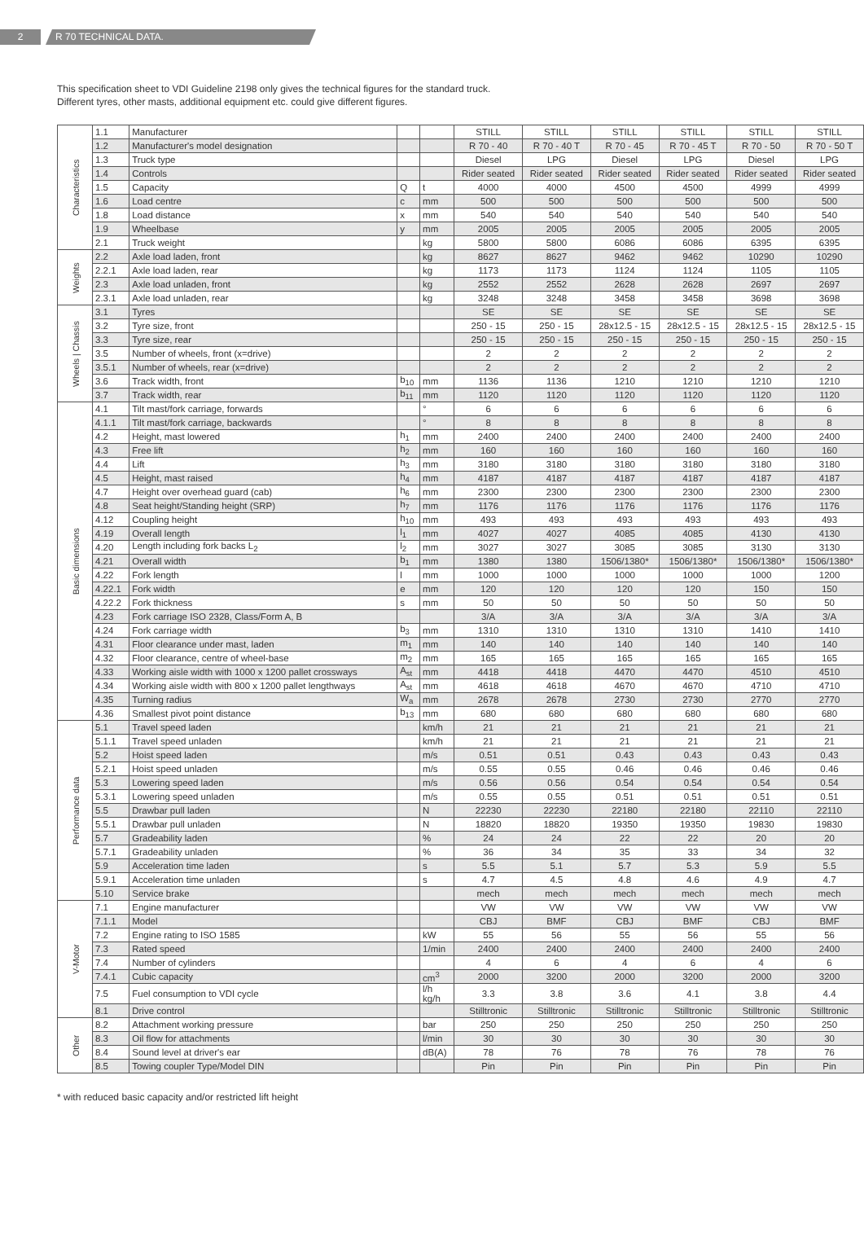2 R 70 TECHNICAL DATA.
This specification sheet to VDI Guideline 2198 only gives the technical figures for the standard truck.
Different tyres, other masts, additional equipment etc. could give different figures.
| Characteristics | 1.1 | Manufacturer | | | STILL | STILL | STILL | STILL | STILL | STILL |
| | 1.2 | Manufacturer's model designation | | | R 70 - 40 | R 70 - 40 T | R 70 - 45 | R 70 - 45 T | R 70 - 50 | R 70 - 50 T |
| | 1.3 | Truck type | | | Diesel | LPG | Diesel | LPG | Diesel | LPG |
| | 1.4 | Controls | | | Rider seated | Rider seated | Rider seated | Rider seated | Rider seated | Rider seated |
| | 1.5 | Capacity | Q | t | 4000 | 4000 | 4500 | 4500 | 4999 | 4999 |
| | 1.6 | Load centre | c | mm | 500 | 500 | 500 | 500 | 500 | 500 |
| | 1.8 | Load distance | x | mm | 540 | 540 | 540 | 540 | 540 | 540 |
| | 1.9 | Wheelbase | y | mm | 2005 | 2005 | 2005 | 2005 | 2005 | 2005 |
| | 2.1 | Truck weight | | kg | 5800 | 5800 | 6086 | 6086 | 6395 | 6395 |
| Weights | 2.2 | Axle load laden, front | | kg | 8627 | 8627 | 9462 | 9462 | 10290 | 10290 |
| | 2.2.1 | Axle load laden, rear | | kg | 1173 | 1173 | 1124 | 1124 | 1105 | 1105 |
| | 2.3 | Axle load unladen, front | | kg | 2552 | 2552 | 2628 | 2628 | 2697 | 2697 |
| | 2.3.1 | Axle load unladen, rear | | kg | 3248 | 3248 | 3458 | 3458 | 3698 | 3698 |
| Wheels / Chassis | 3.1 | Tyres | | | SE | SE | SE | SE | SE | SE |
| | 3.2 | Tyre size, front | | | 250 - 15 | 250 - 15 | 28x12.5 - 15 | 28x12.5 - 15 | 28x12.5 - 15 | 28x12.5 - 15 |
| | 3.3 | Tyre size, rear | | | 250 - 15 | 250 - 15 | 250 - 15 | 250 - 15 | 250 - 15 | 250 - 15 |
| | 3.5 | Number of wheels, front (x=drive) | | | 2 | 2 | 2 | 2 | 2 | 2 |
| | 3.5.1 | Number of wheels, rear (x=drive) | | | 2 | 2 | 2 | 2 | 2 | 2 |
| | 3.6 | Track width, front | b<sub>10</sub> | mm | 1136 | 1136 | 1210 | 1210 | 1210 | 1210 |
| | 3.7 | Track width, rear | b<sub>11</sub> | mm | 1120 | 1120 | 1120 | 1120 | 1120 | 1120 |
| Basic dimensions | 4.1 | Tilt mast/fork carriage, forwards | | ° | 6 | 6 | 6 | 6 | 6 | 6 |
| | 4.1.1 | Tilt mast/fork carriage, backwards | | ° | 8 | 8 | 8 | 8 | 8 | 8 |
| | 4.2 | Height, mast lowered | h<sub>1</sub> | mm | 2400 | 2400 | 2400 | 2400 | 2400 | 2400 |
| | 4.3 | Free lift | h<sub>2</sub> | mm | 160 | 160 | 160 | 160 | 160 | 160 |
| | 4.4 | Lift | h<sub>3</sub> | mm | 3180 | 3180 | 3180 | 3180 | 3180 | 3180 |
| | 4.5 | Height, mast raised | h<sub>4</sub> | mm | 4187 | 4187 | 4187 | 4187 | 4187 | 4187 |
| | 4.7 | Height over overhead guard (cab) | h<sub>6</sub> | mm | 2300 | 2300 | 2300 | 2300 | 2300 | 2300 |
| | 4.8 | Seat height/Standing height (SRP) | h<sub>7</sub> | mm | 1176 | 1176 | 1176 | 1176 | 1176 | 1176 |
| | 4.12 | Coupling height | h<sub>10</sub> | mm | 493 | 493 | 493 | 493 | 493 | 493 |
| | 4.19 | Overall length | l<sub>1</sub> | mm | 4027 | 4027 | 4085 | 4085 | 4130 | 4130 |
| | 4.20 | Length including fork backs L<sub>2</sub> | l<sub>2</sub> | mm | 3027 | 3027 | 3085 | 3085 | 3130 | 3130 |
| | 4.21 | Overall width | b<sub>1</sub> | mm | 1380 | 1380 | 1506/1380* | 1506/1380* | 1506/1380* | 1506/1380* |
| | 4.22 | Fork length | l | mm | 1000 | 1000 | 1000 | 1000 | 1000 | 1200 |
| | 4.22.1 | Fork width | e | mm | 120 | 120 | 120 | 120 | 150 | 150 |
| | 4.22.2 | Fork thickness | s | mm | 50 | 50 | 50 | 50 | 50 | 50 |
| | 4.23 | Fork carriage ISO 2328, Class/Form A, B | | | 3/A | 3/A | 3/A | 3/A | 3/A | 3/A |
| | 4.24 | Fork carriage width | b<sub>3</sub> | mm | 1310 | 1310 | 1310 | 1310 | 1410 | 1410 |
| | 4.31 | Floor clearance under mast, laden | m<sub>1</sub> | mm | 140 | 140 | 140 | 140 | 140 | 140 |
| | 4.32 | Floor clearance, centre of wheel-base | m<sub>2</sub> | mm | 165 | 165 | 165 | 165 | 165 | 165 |
| | 4.33 | Working aisle width with 1000 x 1200 pallet crossways | A<sub>st</sub> | mm | 4418 | 4418 | 4470 | 4470 | 4510 | 4510 |
| | 4.34 | Working aisle width with 800 x 1200 pallet lengthways | A<sub>st</sub> | mm | 4618 | 4618 | 4670 | 4670 | 4710 | 4710 |
| | 4.35 | Turning radius | W<sub>a</sub> | mm | 2678 | 2678 | 2730 | 2730 | 2770 | 2770 |
| | 4.36 | Smallest pivot point distance | b<sub>13</sub> | mm | 680 | 680 | 680 | 680 | 680 | 680 |
| Performance data | 5.1 | Travel speed laden | | km/h | 21 | 21 | 21 | 21 | 21 | 21 |
| | 5.1.1 | Travel speed unladen | | km/h | 21 | 21 | 21 | 21 | 21 | 21 |
| | 5.2 | Hoist speed laden | | m/s | 0.51 | 0.51 | 0.43 | 0.43 | 0.43 | 0.43 |
| | 5.2.1 | Hoist speed unladen | | m/s | 0.55 | 0.55 | 0.46 | 0.46 | 0.46 | 0.46 |
| | 5.3 | Lowering speed laden | | m/s | 0.56 | 0.56 | 0.54 | 0.54 | 0.54 | 0.54 |
| | 5.3.1 | Lowering speed unladen | | m/s | 0.55 | 0.55 | 0.51 | 0.51 | 0.51 | 0.51 |
| | 5.5 | Drawbar pull laden | | N | 22230 | 22230 | 22180 | 22180 | 22110 | 22110 |
| | 5.5.1 | Drawbar pull unladen | | N | 18820 | 18820 | 19350 | 19350 | 19830 | 19830 |
| | 5.7 | Gradeability laden | | % | 24 | 24 | 22 | 22 | 20 | 20 |
| | 5.7.1 | Gradeability unladen | | % | 36 | 34 | 35 | 33 | 34 | 32 |
| | 5.9 | Acceleration time laden | | s | 5.5 | 5.1 | 5.7 | 5.3 | 5.9 | 5.5 |
| | 5.9.1 | Acceleration time unladen | | s | 4.7 | 4.5 | 4.8 | 4.6 | 4.9 | 4.7 |
| | 5.10 | Service brake | | | mech | mech | mech | mech | mech | mech |
| V-Motor | 7.1 | Engine manufacturer | | | VW | VW | VW | VW | VW | VW |
| | 7.1.1 | Model | | | CBJ | BMF | CBJ | BMF | CBJ | BMF |
| | 7.2 | Engine rating to ISO 1585 | | kW | 55 | 56 | 55 | 56 | 55 | 56 |
| | 7.3 | Rated speed | | 1/min | 2400 | 2400 | 2400 | 2400 | 2400 | 2400 |
| | 7.4 | Number of cylinders | | | 4 | 6 | 4 | 6 | 4 | 6 |
| | 7.4.1 | Cubic capacity | | cm<sup>3</sup> | 2000 | 3200 | 2000 | 3200 | 2000 | 3200 |
| | 7.5 | Fuel consumption to VDI cycle | | l/h kg/h | 3.3 | 3.8 | 3.6 | 4.1 | 3.8 | 4.4 |
| | 8.1 | Drive control | | | Stilltronic | Stilltronic | Stilltronic | Stilltronic | Stilltronic | Stilltronic |
| Other | 8.2 | Attachment working pressure | | bar | 250 | 250 | 250 | 250 | 250 | 250 |
| | 8.3 | Oil flow for attachments | | l/min | 30 | 30 | 30 | 30 | 30 | 30 |
| | 8.4 | Sound level at driver's ear | | dB(A) | 78 | 76 | 78 | 76 | 78 | 76 |
| | 8.5 | Towing coupler Type/Model DIN | | | Pin | Pin | Pin | Pin | Pin | Pin |
* with reduced basic capacity and/or restricted lift height